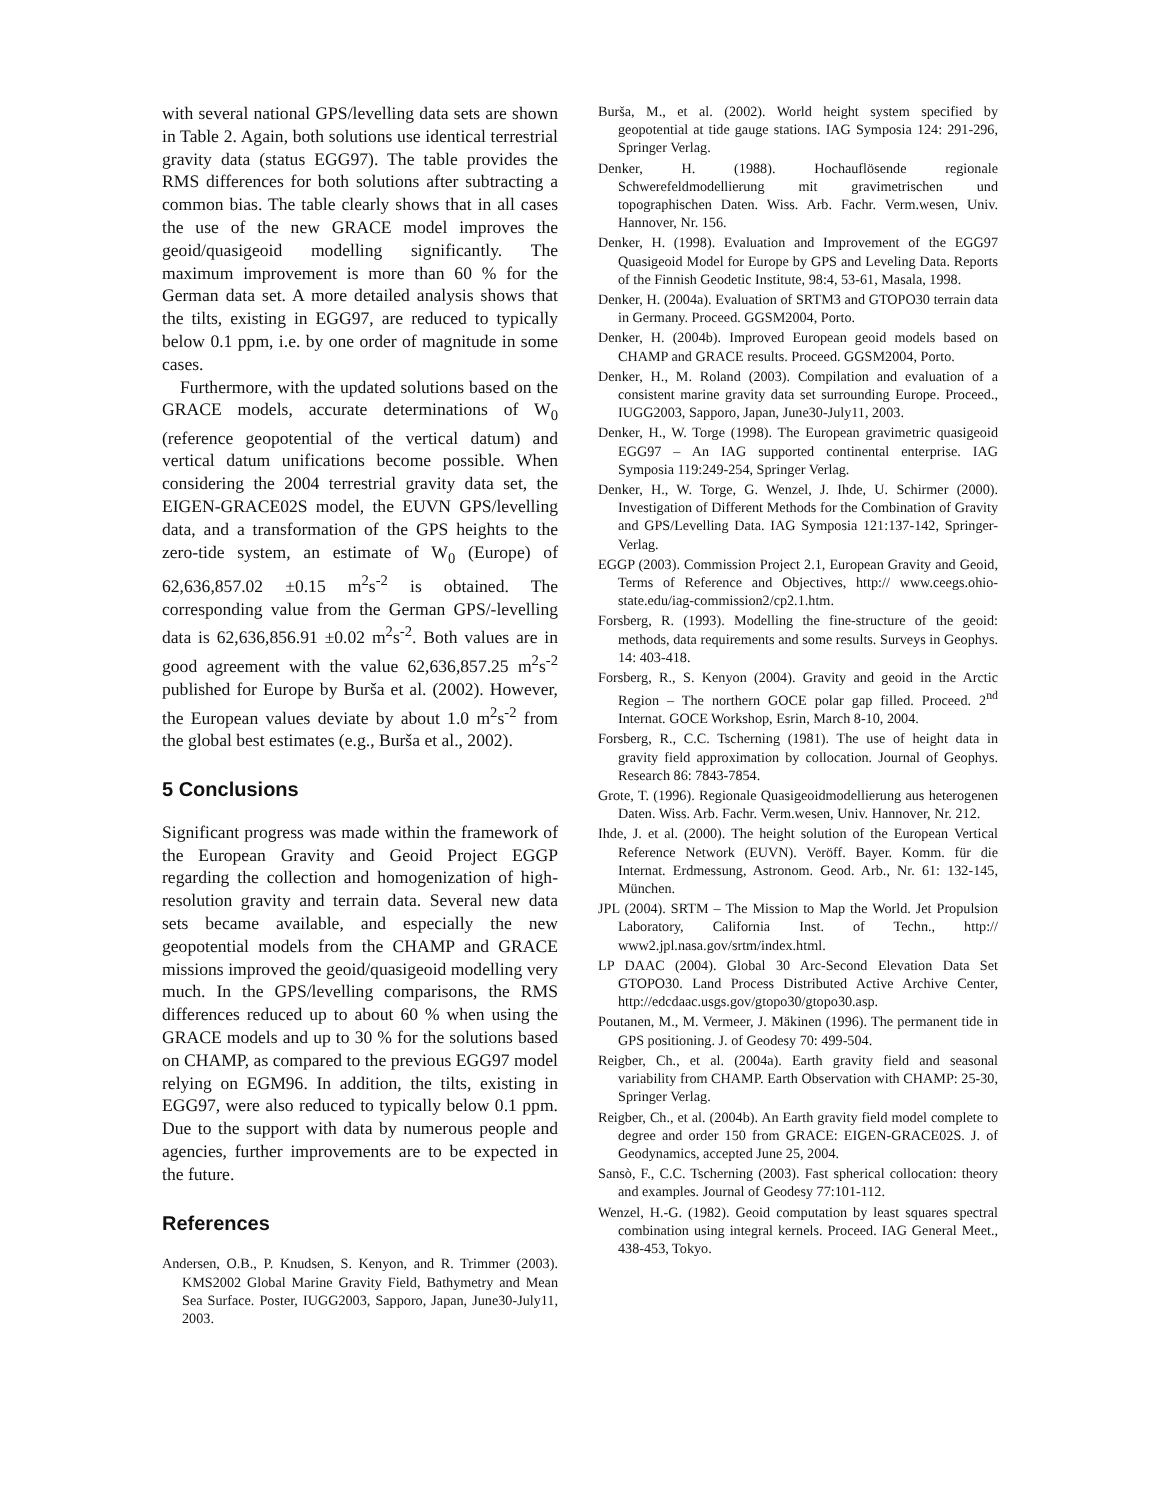with several national GPS/levelling data sets are shown in Table 2. Again, both solutions use identical terrestrial gravity data (status EGG97). The table provides the RMS differences for both solutions after subtracting a common bias. The table clearly shows that in all cases the use of the new GRACE model improves the geoid/quasigeoid modelling significantly. The maximum improvement is more than 60 % for the German data set. A more detailed analysis shows that the tilts, existing in EGG97, are reduced to typically below 0.1 ppm, i.e. by one order of magnitude in some cases.
Furthermore, with the updated solutions based on the GRACE models, accurate determinations of W<sub>0</sub> (reference geopotential of the vertical datum) and vertical datum unifications become possible. When considering the 2004 terrestrial gravity data set, the EIGEN-GRACE02S model, the EUVN GPS/levelling data, and a transformation of the GPS heights to the zero-tide system, an estimate of W<sub>0</sub> (Europe) of 62,636,857.02 ±0.15 m<sup>2</sup>s<sup>-2</sup> is obtained. The corresponding value from the German GPS/-levelling data is 62,636,856.91 ±0.02 m<sup>2</sup>s<sup>-2</sup>. Both values are in good agreement with the value 62,636,857.25 m<sup>2</sup>s<sup>-2</sup> published for Europe by Burša et al. (2002). However, the European values deviate by about 1.0 m<sup>2</sup>s<sup>-2</sup> from the global best estimates (e.g., Burša et al., 2002).
5 Conclusions
Significant progress was made within the framework of the European Gravity and Geoid Project EGGP regarding the collection and homogenization of high-resolution gravity and terrain data. Several new data sets became available, and especially the new geopotential models from the CHAMP and GRACE missions improved the geoid/quasigeoid modelling very much. In the GPS/levelling comparisons, the RMS differences reduced up to about 60 % when using the GRACE models and up to 30 % for the solutions based on CHAMP, as compared to the previous EGG97 model relying on EGM96. In addition, the tilts, existing in EGG97, were also reduced to typically below 0.1 ppm. Due to the support with data by numerous people and agencies, further improvements are to be expected in the future.
References
Andersen, O.B., P. Knudsen, S. Kenyon, and R. Trimmer (2003). KMS2002 Global Marine Gravity Field, Bathymetry and Mean Sea Surface. Poster, IUGG2003, Sapporo, Japan, June30-July11, 2003.
Burša, M., et al. (2002). World height system specified by geopotential at tide gauge stations. IAG Symposia 124: 291-296, Springer Verlag.
Denker, H. (1988). Hochauflösende regionale Schwerefeldmodellierung mit gravimetrischen und topographischen Daten. Wiss. Arb. Fachr. Verm.wesen, Univ. Hannover, Nr. 156.
Denker, H. (1998). Evaluation and Improvement of the EGG97 Quasigeoid Model for Europe by GPS and Leveling Data. Reports of the Finnish Geodetic Institute, 98:4, 53-61, Masala, 1998.
Denker, H. (2004a). Evaluation of SRTM3 and GTOPO30 terrain data in Germany. Proceed. GGSM2004, Porto.
Denker, H. (2004b). Improved European geoid models based on CHAMP and GRACE results. Proceed. GGSM2004, Porto.
Denker, H., M. Roland (2003). Compilation and evaluation of a consistent marine gravity data set surrounding Europe. Proceed., IUGG2003, Sapporo, Japan, June30-July11, 2003.
Denker, H., W. Torge (1998). The European gravimetric quasigeoid EGG97 – An IAG supported continental enterprise. IAG Symposia 119:249-254, Springer Verlag.
Denker, H., W. Torge, G. Wenzel, J. Ihde, U. Schirmer (2000). Investigation of Different Methods for the Combination of Gravity and GPS/Levelling Data. IAG Symposia 121:137-142, Springer-Verlag.
EGGP (2003). Commission Project 2.1, European Gravity and Geoid, Terms of Reference and Objectives, http:// www.ceegs.ohio-state.edu/iag-commission2/cp2.1.htm.
Forsberg, R. (1993). Modelling the fine-structure of the geoid: methods, data requirements and some results. Surveys in Geophys. 14: 403-418.
Forsberg, R., S. Kenyon (2004). Gravity and geoid in the Arctic Region – The northern GOCE polar gap filled. Proceed. 2<sup>nd</sup> Internat. GOCE Workshop, Esrin, March 8-10, 2004.
Forsberg, R., C.C. Tscherning (1981). The use of height data in gravity field approximation by collocation. Journal of Geophys. Research 86: 7843-7854.
Grote, T. (1996). Regionale Quasigeoidmodellierung aus heterogenen Daten. Wiss. Arb. Fachr. Verm.wesen, Univ. Hannover, Nr. 212.
Ihde, J. et al. (2000). The height solution of the European Vertical Reference Network (EUVN). Veröff. Bayer. Komm. für die Internat. Erdmessung, Astronom. Geod. Arb., Nr. 61: 132-145, München.
JPL (2004). SRTM – The Mission to Map the World. Jet Propulsion Laboratory, California Inst. of Techn., http:// www2.jpl.nasa.gov/srtm/index.html.
LP DAAC (2004). Global 30 Arc-Second Elevation Data Set GTOPO30. Land Process Distributed Active Archive Center, http://edcdaac.usgs.gov/gtopo30/gtopo30.asp.
Poutanen, M., M. Vermeer, J. Mäkinen (1996). The permanent tide in GPS positioning. J. of Geodesy 70: 499-504.
Reigber, Ch., et al. (2004a). Earth gravity field and seasonal variability from CHAMP. Earth Observation with CHAMP: 25-30, Springer Verlag.
Reigber, Ch., et al. (2004b). An Earth gravity field model complete to degree and order 150 from GRACE: EIGEN-GRACE02S. J. of Geodynamics, accepted June 25, 2004.
Sansò, F., C.C. Tscherning (2003). Fast spherical collocation: theory and examples. Journal of Geodesy 77:101-112.
Wenzel, H.-G. (1982). Geoid computation by least squares spectral combination using integral kernels. Proceed. IAG General Meet., 438-453, Tokyo.